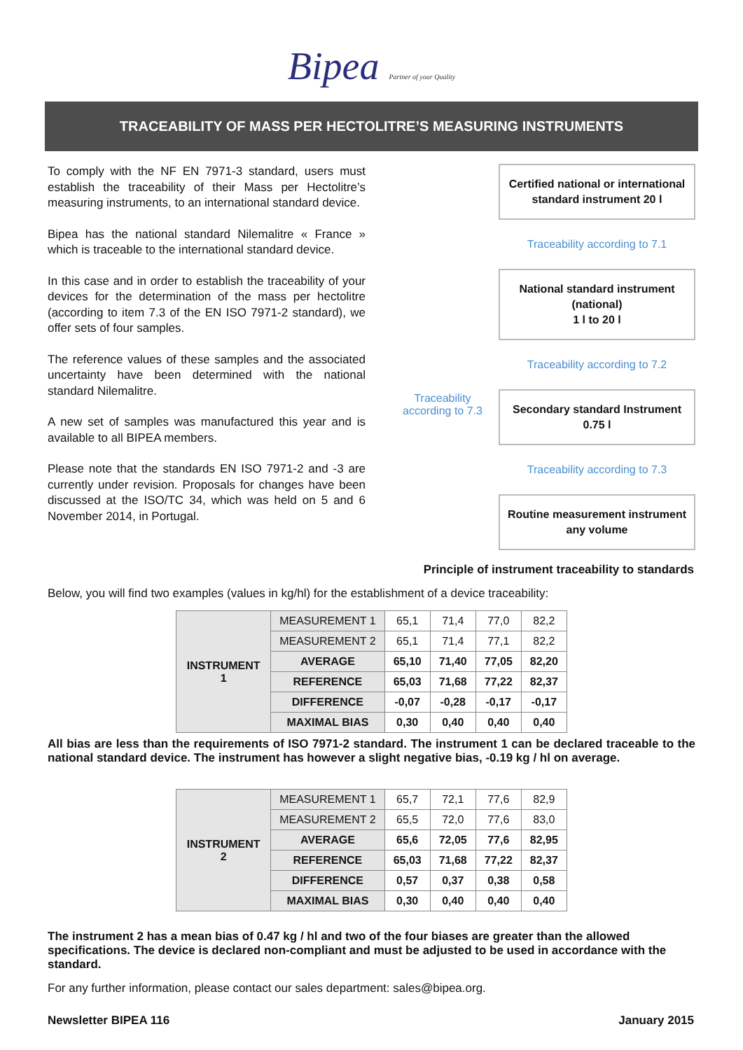Bipea Partner of your Quality
TRACEABILITY OF MASS PER HECTOLITRE’S MEASURING INSTRUMENTS
To comply with the NF EN 7971-3 standard, users must establish the traceability of their Mass per Hectolitre’s measuring instruments, to an international standard device.
Bipea has the national standard Nilemalitre « France » which is traceable to the international standard device.
In this case and in order to establish the traceability of your devices for the determination of the mass per hectolitre (according to item 7.3 of the EN ISO 7971-2 standard), we offer sets of four samples.
The reference values of these samples and the associated uncertainty have been determined with the national standard Nilemalitre.
A new set of samples was manufactured this year and is available to all BIPEA members.
Please note that the standards EN ISO 7971-2 and -3 are currently under revision. Proposals for changes have been discussed at the ISO/TC 34, which was held on 5 and 6 November 2014, in Portugal.
Traceability
according to 7.3
Certified national or international standard instrument 20 l
Traceability according to 7.1
National standard instrument (national)
1 l to 20 l
Traceability according to 7.2
Secondary standard Instrument
0.75 l
Traceability according to 7.3
Routine measurement instrument any volume
Principle of instrument traceability to standards
Below, you will find two examples (values in kg/hl) for the establishment of a device traceability:
| INSTRUMENT 1 | MEASUREMENT 1 | 65,1 | 71,4 | 77,0 | 82,2 |
| | MEASUREMENT 2 | 65,1 | 71,4 | 77,1 | 82,2 |
| | AVERAGE | 65,10 | 71,40 | 77,05 | 82,20 |
| | REFERENCE | 65,03 | 71,68 | 77,22 | 82,37 |
| | DIFFERENCE | -0,07 | -0,28 | -0,17 | -0,17 |
| | MAXIMAL BIAS | 0,30 | 0,40 | 0,40 | 0,40 |
All bias are less than the requirements of ISO 7971-2 standard. The instrument 1 can be declared traceable to the national standard device. The instrument has however a slight negative bias, -0.19 kg / hl on average.
| INSTRUMENT 2 | MEASUREMENT 1 | 65,7 | 72,1 | 77,6 | 82,9 |
| | MEASUREMENT 2 | 65,5 | 72,0 | 77,6 | 83,0 |
| | AVERAGE | 65,6 | 72,05 | 77,6 | 82,95 |
| | REFERENCE | 65,03 | 71,68 | 77,22 | 82,37 |
| | DIFFERENCE | 0,57 | 0,37 | 0,38 | 0,58 |
| | MAXIMAL BIAS | 0,30 | 0,40 | 0,40 | 0,40 |
The instrument 2 has a mean bias of 0.47 kg / hl and two of the four biases are greater than the allowed specifications. The device is declared non-compliant and must be adjusted to be used in accordance with the standard.
For any further information, please contact our sales department: sales@bipea.org.
Newsletter BIPEA 116 January 2015